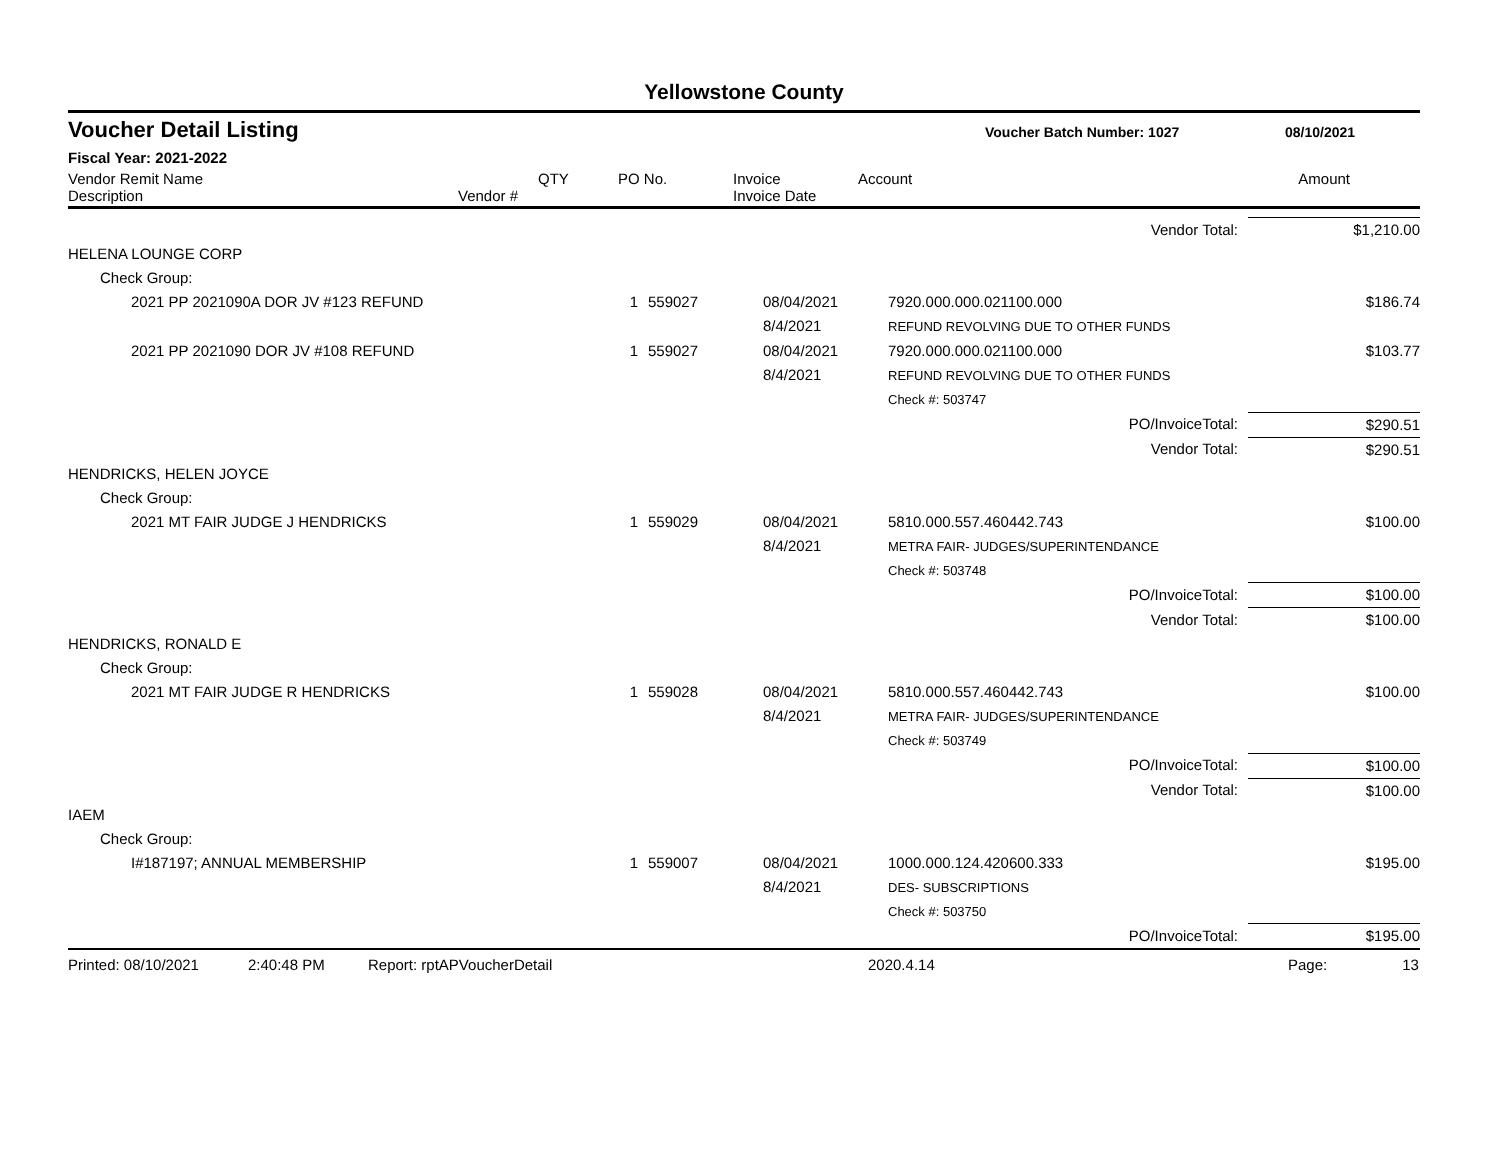Yellowstone County
Voucher Detail Listing Voucher Batch Number: 1027 08/10/2021
Fiscal Year: 2021-2022
| Vendor Remit Name Description | Vendor # | QTY | PO No. | Invoice Invoice Date | Account | Amount |
| --- | --- | --- | --- | --- | --- | --- |
| Vendor Total: | | | | | $1,210.00 |
| HELENA LOUNGE CORP | | | | | |
| Check Group: | | | | | |
| 2021 PP 2021090A DOR JV #123 REFUND | 1 | 559027 | 08/04/2021 8/4/2021 | 7920.000.000.021100.000 REFUND REVOLVING DUE TO OTHER FUNDS | $186.74 |
| 2021 PP 2021090 DOR JV #108 REFUND | 1 | 559027 | 08/04/2021 8/4/2021 | 7920.000.000.021100.000 REFUND REVOLVING DUE TO OTHER FUNDS | $103.77 |
| | | | | Check #: 503747 | |
| PO/InvoiceTotal: | | | | | $290.51 |
| Vendor Total: | | | | | $290.51 |
| HENDRICKS, HELEN JOYCE | | | | | |
| Check Group: | | | | | |
| 2021 MT FAIR JUDGE J HENDRICKS | 1 | 559029 | 08/04/2021 8/4/2021 | 5810.000.557.460442.743 METRA FAIR- JUDGES/SUPERINTENDANCE | $100.00 |
| | | | | Check #: 503748 | |
| PO/InvoiceTotal: | | | | | $100.00 |
| Vendor Total: | | | | | $100.00 |
| HENDRICKS, RONALD E | | | | | |
| Check Group: | | | | | |
| 2021 MT FAIR JUDGE R HENDRICKS | 1 | 559028 | 08/04/2021 8/4/2021 | 5810.000.557.460442.743 METRA FAIR- JUDGES/SUPERINTENDANCE | $100.00 |
| | | | | Check #: 503749 | |
| PO/InvoiceTotal: | | | | | $100.00 |
| Vendor Total: | | | | | $100.00 |
| IAEM | | | | | |
| Check Group: | | | | | |
| I#187197; ANNUAL MEMBERSHIP | 1 | 559007 | 08/04/2021 8/4/2021 | 1000.000.124.420600.333 DES- SUBSCRIPTIONS | $195.00 |
| | | | | Check #: 503750 | |
| PO/InvoiceTotal: | | | | | $195.00 |
Printed: 08/10/2021 2:40:48 PM Report: rptAPVoucherDetail 2020.4.14 Page: 13